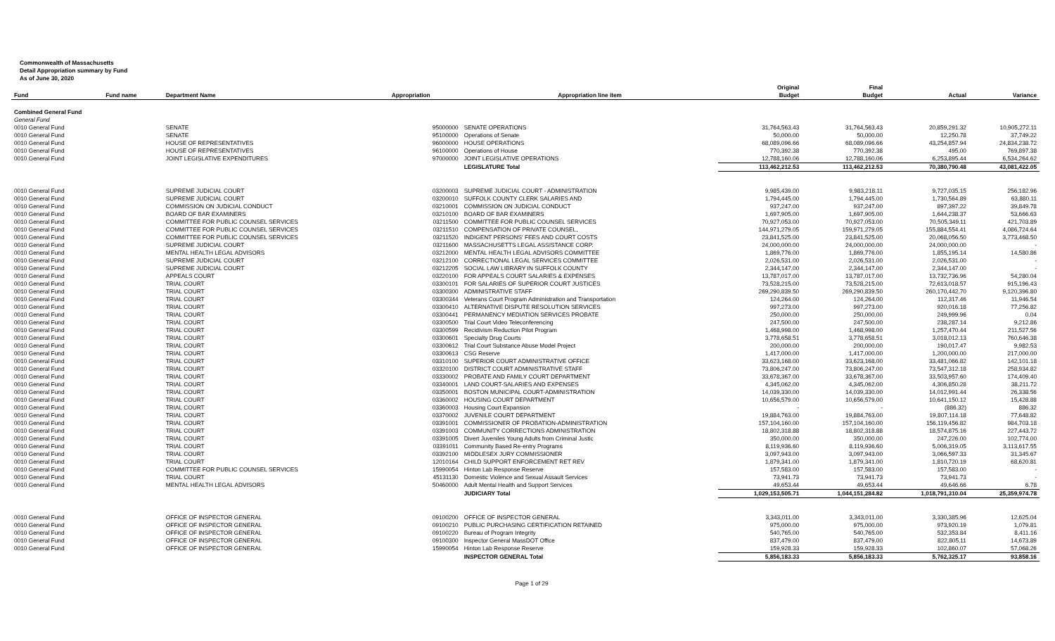Commonwealth of Massachusetts
Detail Appropriation summary by Fund
As of June 30, 2020
| | | | | | Original | Final | | |
| --- | --- | --- | --- | --- | --- | --- | --- | --- |
| Fund | Fund name | Department Name | Appropriation | Appropriation line item | Budget | Budget | Actual | Variance |
| Combined General Fund | | | | | | | | |
| General Fund | | | | | | | | |
| 0010 General Fund | | SENATE | 95000000 | SENATE OPERATIONS | 31,764,563.43 | 31,764,563.43 | 20,859,291.32 | 10,905,272.11 |
| 0010 General Fund | | SENATE | 95100000 | Operations of Senate | 50,000.00 | 50,000.00 | 12,250.78 | 37,749.22 |
| 0010 General Fund | | HOUSE OF REPRESENTATIVES | 96000000 | HOUSE OPERATIONS | 68,089,096.66 | 68,089,096.66 | 43,254,857.94 | 24,834,238.72 |
| 0010 General Fund | | HOUSE OF REPRESENTATIVES | 96100000 | Operations of House | 770,392.38 | 770,392.38 | 495.00 | 769,897.38 |
| 0010 General Fund | | JOINT LEGISLATIVE EXPENDITURES | 97000000 | JOINT LEGISLATIVE OPERATIONS | 12,788,160.06 | 12,788,160.06 | 6,253,895.44 | 6,534,264.62 |
| | | | | LEGISLATURE Total | 113,462,212.53 | 113,462,212.53 | 70,380,790.48 | 43,081,422.05 |
| 0010 General Fund | | SUPREME JUDICIAL COURT | 03200003 | SUPREME JUDICIAL COURT - ADMINISTRATION | 9,985,439.00 | 9,983,218.11 | 9,727,035.15 | 256,182.96 |
| 0010 General Fund | | SUPREME JUDICIAL COURT | 03200010 | SUFFOLK COUNTY CLERK SALARIES AND | 1,794,445.00 | 1,794,445.00 | 1,730,564.89 | 63,880.11 |
| 0010 General Fund | | COMMISSION ON JUDICIAL CONDUCT | 03210001 | COMMISSION ON JUDICIAL CONDUCT | 937,247.00 | 937,247.00 | 897,397.22 | 39,849.78 |
| 0010 General Fund | | BOARD OF BAR EXAMINERS | 03210100 | BOARD OF BAR EXAMINERS | 1,697,905.00 | 1,697,905.00 | 1,644,238.37 | 53,666.63 |
| 0010 General Fund | | COMMITTEE FOR PUBLIC COUNSEL SERVICES | 03211500 | COMMITTEE FOR PUBLIC COUNSEL SERVICES | 70,927,053.00 | 70,927,053.00 | 70,505,349.11 | 421,703.89 |
| 0010 General Fund | | COMMITTEE FOR PUBLIC COUNSEL SERVICES | 03211510 | COMPENSATION OF PRIVATE COUNSEL, | 144,971,279.05 | 159,971,279.05 | 155,884,554.41 | 4,086,724.64 |
| 0010 General Fund | | COMMITTEE FOR PUBLIC COUNSEL SERVICES | 03211520 | INDIGENT PERSONS' FEES AND COURT COSTS | 23,841,525.00 | 23,841,525.00 | 20,068,056.50 | 3,773,468.50 |
| 0010 General Fund | | SUPREME JUDICIAL COURT | 03211600 | MASSACHUSETTS LEGAL ASSISTANCE CORP. | 24,000,000.00 | 24,000,000.00 | 24,000,000.00 | - |
| 0010 General Fund | | MENTAL HEALTH LEGAL ADVISORS | 03212000 | MENTAL HEALTH LEGAL ADVISORS COMMITTEE | 1,869,776.00 | 1,869,776.00 | 1,855,195.14 | 14,580.86 |
| 0010 General Fund | | SUPREME JUDICIAL COURT | 03212100 | CORRECTIONAL LEGAL SERVICES COMMITTEE | 2,026,531.00 | 2,026,531.00 | 2,026,531.00 | - |
| 0010 General Fund | | SUPREME JUDICIAL COURT | 03212205 | SOCIAL LAW LIBRARY IN SUFFOLK COUNTY | 2,344,147.00 | 2,344,147.00 | 2,344,147.00 | - |
| 0010 General Fund | | APPEALS COURT | 03220100 | FOR APPEALS COURT SALARIES & EXPENSES | 13,787,017.00 | 13,787,017.00 | 13,732,736.96 | 54,280.04 |
| 0010 General Fund | | TRIAL COURT | 03300101 | FOR SALARIES OF SUPERIOR COURT JUSTICES | 73,528,215.00 | 73,528,215.00 | 72,613,018.57 | 915,196.43 |
| 0010 General Fund | | TRIAL COURT | 03300300 | ADMINISTRATIVE STAFF | 269,290,839.50 | 269,290,839.50 | 260,170,442.70 | 9,120,396.80 |
| 0010 General Fund | | TRIAL COURT | 03300344 | Veterans Court Program Administration and Transportation | 124,264.00 | 124,264.00 | 112,317.46 | 11,946.54 |
| 0010 General Fund | | TRIAL COURT | 03300410 | ALTERNATIVE DISPUTE RESOLUTION SERVICES | 997,273.00 | 997,273.00 | 920,016.18 | 77,256.82 |
| 0010 General Fund | | TRIAL COURT | 03300441 | PERMANENCY MEDIATION SERVICES PROBATE | 250,000.00 | 250,000.00 | 249,999.96 | 0.04 |
| 0010 General Fund | | TRIAL COURT | 03300500 | Trial Court Video Teleconferencing | 247,500.00 | 247,500.00 | 238,287.14 | 9,212.86 |
| 0010 General Fund | | TRIAL COURT | 03300599 | Recidivism Reduction Pilot Program | 1,468,998.00 | 1,468,998.00 | 1,257,470.44 | 211,527.56 |
| 0010 General Fund | | TRIAL COURT | 03300601 | Specialty Drug Courts | 3,778,658.51 | 3,778,658.51 | 3,018,012.13 | 760,646.38 |
| 0010 General Fund | | TRIAL COURT | 03300612 | Trial Court Substance Abuse Model Project | 200,000.00 | 200,000.00 | 190,017.47 | 9,982.53 |
| 0010 General Fund | | TRIAL COURT | 03300613 | CSG Reserve | 1,417,000.00 | 1,417,000.00 | 1,200,000.00 | 217,000.00 |
| 0010 General Fund | | TRIAL COURT | 03310100 | SUPERIOR COURT ADMINISTRATIVE OFFICE | 33,623,168.00 | 33,623,168.00 | 33,481,066.82 | 142,101.18 |
| 0010 General Fund | | TRIAL COURT | 03320100 | DISTRICT COURT ADMINISTRATIVE STAFF | 73,806,247.00 | 73,806,247.00 | 73,547,312.18 | 258,934.82 |
| 0010 General Fund | | TRIAL COURT | 03330002 | PROBATE AND FAMILY COURT DEPARTMENT | 33,678,367.00 | 33,678,367.00 | 33,503,957.60 | 174,409.40 |
| 0010 General Fund | | TRIAL COURT | 03340001 | LAND COURT-SALARIES AND EXPENSES | 4,345,062.00 | 4,345,062.00 | 4,306,850.28 | 38,211.72 |
| 0010 General Fund | | TRIAL COURT | 03350001 | BOSTON MUNICIPAL COURT-ADMINISTRATION | 14,039,330.00 | 14,039,330.00 | 14,012,991.44 | 26,338.56 |
| 0010 General Fund | | TRIAL COURT | 03360002 | HOUSING COURT DEPARTMENT | 10,656,579.00 | 10,656,579.00 | 10,641,150.12 | 15,428.88 |
| 0010 General Fund | | TRIAL COURT | 03360003 | Housing Court Expansion | - | - | (886.32) | 886.32 |
| 0010 General Fund | | TRIAL COURT | 03370002 | JUVENILE COURT DEPARTMENT | 19,884,763.00 | 19,884,763.00 | 19,807,114.18 | 77,648.82 |
| 0010 General Fund | | TRIAL COURT | 03391001 | COMMISSIONER OF PROBATION-ADMINISTRATION | 157,104,160.00 | 157,104,160.00 | 156,119,456.82 | 984,703.18 |
| 0010 General Fund | | TRIAL COURT | 03391003 | COMMUNITY CORRECTIONS ADMINISTRATION | 18,802,318.88 | 18,802,318.88 | 18,574,875.16 | 227,443.72 |
| 0010 General Fund | | TRIAL COURT | 03391005 | Divert Juveniles Young Adults from Criminal Justic | 350,000.00 | 350,000.00 | 247,226.00 | 102,774.00 |
| 0010 General Fund | | TRIAL COURT | 03391011 | Community Based Re-entry Programs | 8,119,936.60 | 8,119,936.60 | 5,006,319.05 | 3,113,617.55 |
| 0010 General Fund | | TRIAL COURT | 03392100 | MIDDLESEX JURY COMMISSIONER | 3,097,943.00 | 3,097,943.00 | 3,066,597.33 | 31,345.67 |
| 0010 General Fund | | TRIAL COURT | 12010164 | CHILD SUPPORT ENFORCEMENT RET REV | 1,879,341.00 | 1,879,341.00 | 1,810,720.19 | 68,620.81 |
| 0010 General Fund | | COMMITTEE FOR PUBLIC COUNSEL SERVICES | 15990054 | Hinton Lab Response Reserve | 157,583.00 | 157,583.00 | 157,583.00 | - |
| 0010 General Fund | | TRIAL COURT | 45131130 | Domestic Violence and Sexual Assault Services | 73,941.73 | 73,941.73 | 73,941.73 | - |
| 0010 General Fund | | MENTAL HEALTH LEGAL ADVISORS | 50460000 | Adult Mental Health and Support Services | 49,653.44 | 49,653.44 | 49,646.66 | 6.78 |
| | | | | JUDICIARY Total | 1,029,153,505.71 | 1,044,151,284.82 | 1,018,791,310.04 | 25,359,974.78 |
| 0010 General Fund | | OFFICE OF INSPECTOR GENERAL | 09100200 | OFFICE OF INSPECTOR GENERAL | 3,343,011.00 | 3,343,011.00 | 3,330,385.96 | 12,625.04 |
| 0010 General Fund | | OFFICE OF INSPECTOR GENERAL | 09100210 | PUBLIC PURCHASING CERTIFICATION RETAINED | 975,000.00 | 975,000.00 | 973,920.19 | 1,079.81 |
| 0010 General Fund | | OFFICE OF INSPECTOR GENERAL | 09100220 | Bureau of Program Integrity | 540,765.00 | 540,765.00 | 532,353.84 | 8,411.16 |
| 0010 General Fund | | OFFICE OF INSPECTOR GENERAL | 09100300 | Inspector General MassDOT Office | 837,479.00 | 837,479.00 | 822,805.11 | 14,673.89 |
| 0010 General Fund | | OFFICE OF INSPECTOR GENERAL | 15990054 | Hinton Lab Response Reserve | 159,928.33 | 159,928.33 | 102,860.07 | 57,068.26 |
| | | | | INSPECTOR GENERAL Total | 5,856,183.33 | 5,856,183.33 | 5,762,325.17 | 93,858.16 |
Page 1 of 29